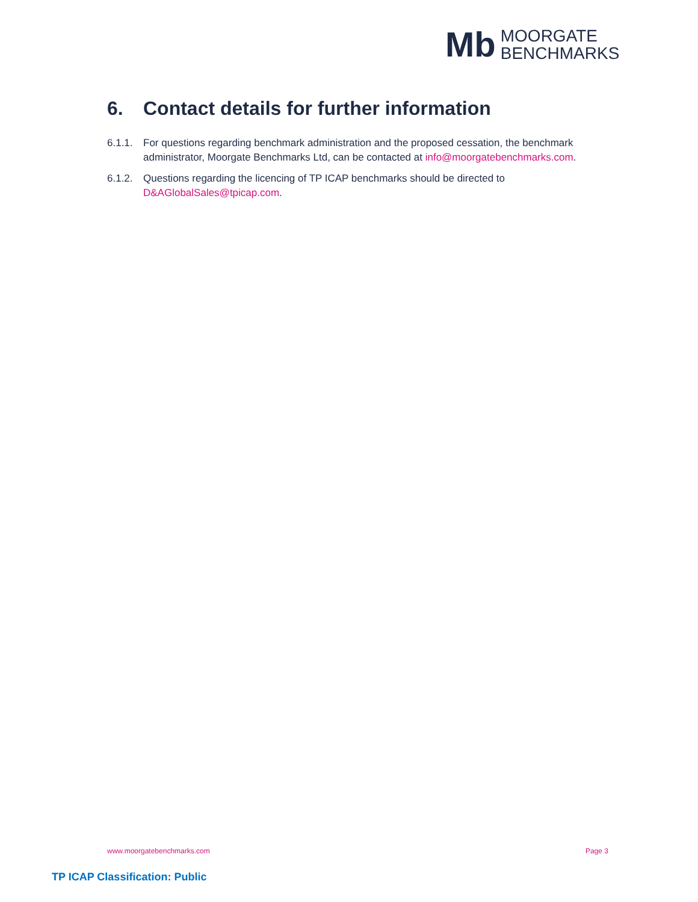Mb
MOORGATE
BENCHMARKS
6. Contact details for further information
6.1.1.
For questions regarding benchmark administration and the proposed cessation, the benchmark administrator, Moorgate Benchmarks Ltd, can be contacted at info@moorgatebenchmarks.com.
6.1.2.
Questions regarding the licencing of TP ICAP benchmarks should be directed to D&AGlobalSales@tpicap.com.
www.moorgatebenchmarks.com Page 3
TP ICAP Classification: Public